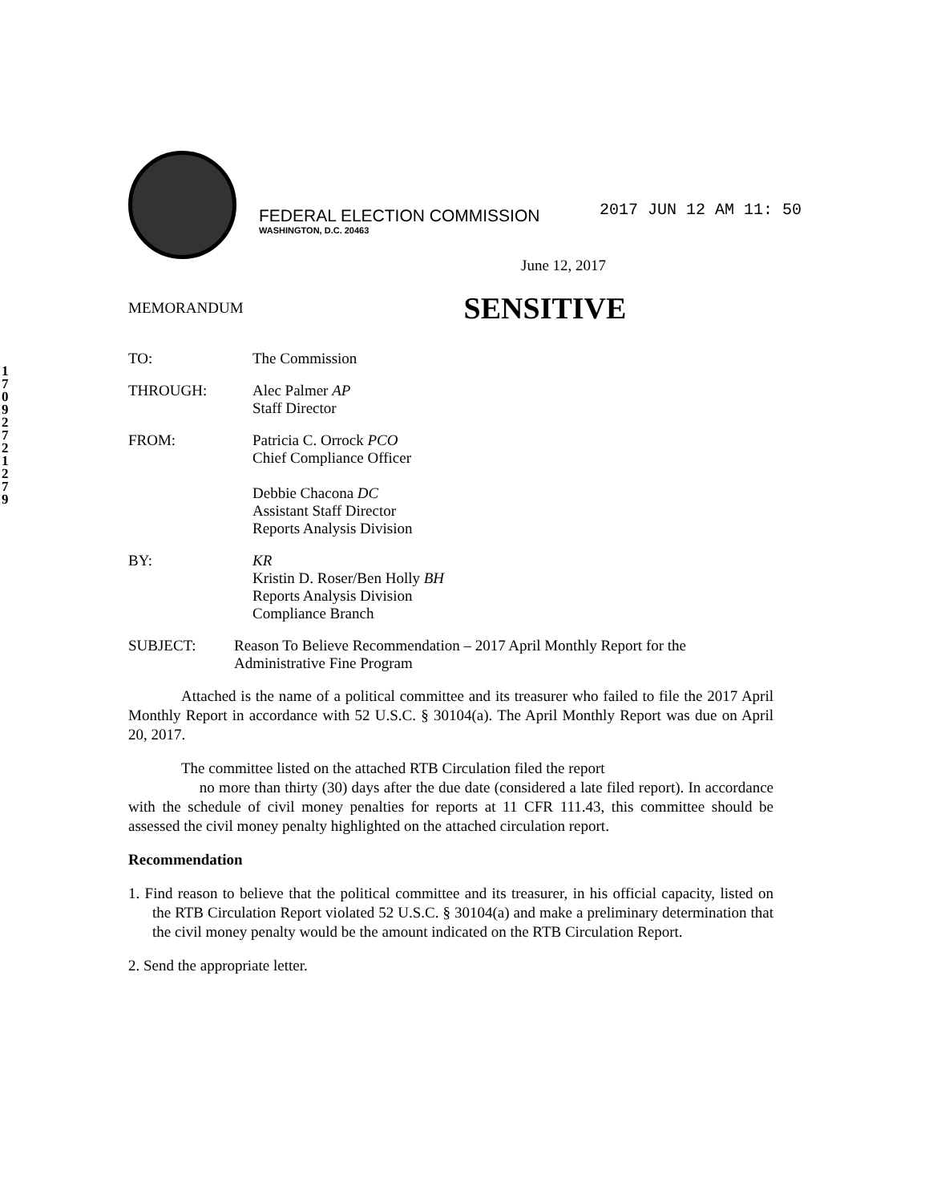1
7
0
9
2
7
2
1
2
7
9
FEDERAL ELECTION COMMISSION
WASHINGTON, D.C. 20463
2017 JUN 12 AM 11: 50
June 12, 2017
MEMORANDUM SENSITIVE
TO: The Commission
THROUGH: Alec Palmer AP
Staff Director
FROM: Patricia C. Orrock PCO
Chief Compliance Officer
Debbie Chacona DC
Assistant Staff Director
Reports Analysis Division
BY: KR
Kristin D. Roser/Ben Holly BH
Reports Analysis Division
Compliance Branch
SUBJECT: Reason To Believe Recommendation – 2017 April Monthly Report for the Administrative Fine Program
Attached is the name of a political committee and its treasurer who failed to file the 2017 April Monthly Report in accordance with 52 U.S.C. § 30104(a). The April Monthly Report was due on April 20, 2017.
The committee listed on the attached RTB Circulation filed the report
no more than thirty (30) days after the due date (considered a late filed report). In accordance with the schedule of civil money penalties for reports at 11 CFR 111.43, this committee should be assessed the civil money penalty highlighted on the attached circulation report.
Recommendation
1. Find reason to believe that the political committee and its treasurer, in his official capacity, listed on the RTB Circulation Report violated 52 U.S.C. § 30104(a) and make a preliminary determination that the civil money penalty would be the amount indicated on the RTB Circulation Report.
2. Send the appropriate letter.